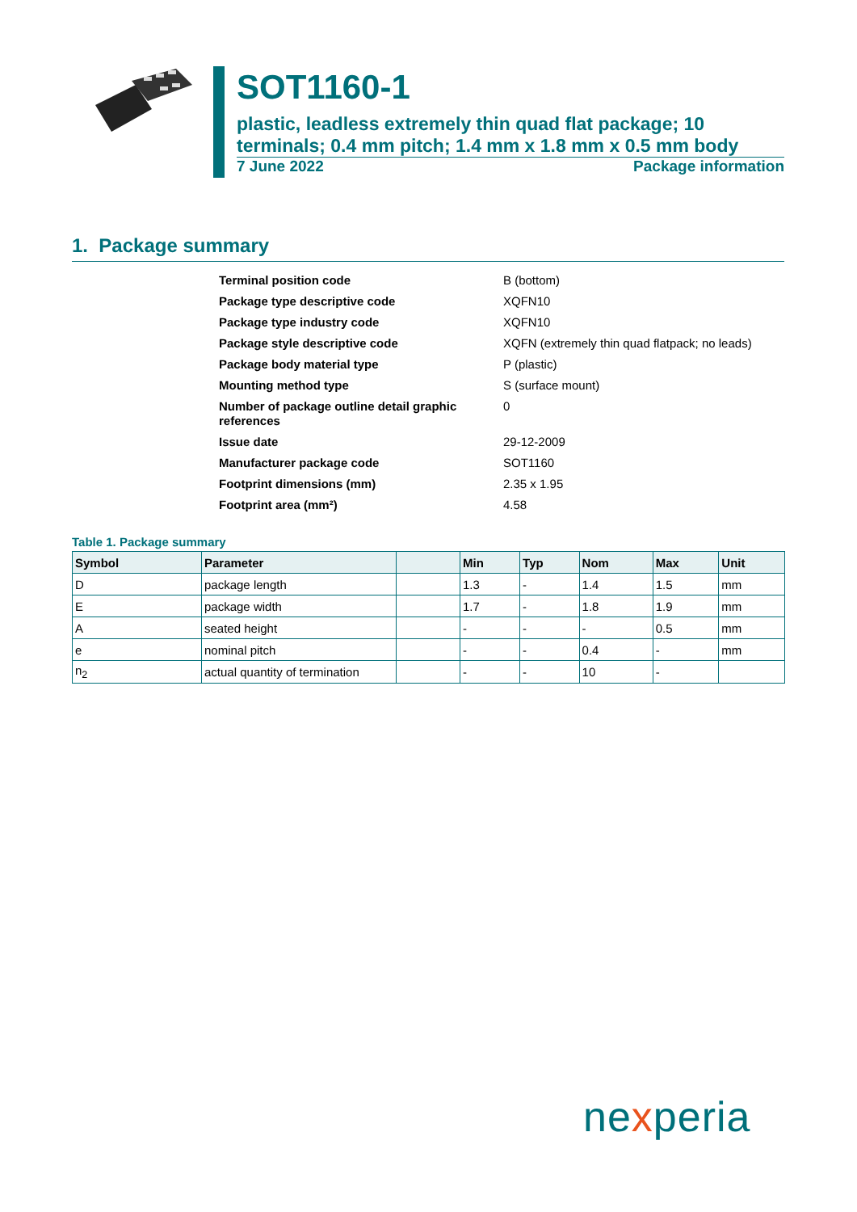SOT1160-1
plastic, leadless extremely thin quad flat package; 10 terminals; 0.4 mm pitch; 1.4 mm x 1.8 mm x 0.5 mm body
7 June 2022 Package information
1. Package summary
| Terminal position code | B (bottom) |
| Package type descriptive code | XQFN10 |
| Package type industry code | XQFN10 |
| Package style descriptive code | XQFN (extremely thin quad flatpack; no leads) |
| Package body material type | P (plastic) |
| Mounting method type | S (surface mount) |
| Number of package outline detail graphic references | 0 |
| Issue date | 29-12-2009 |
| Manufacturer package code | SOT1160 |
| Footprint dimensions (mm) | 2.35 x 1.95 |
| Footprint area (mm²) | 4.58 |
Table 1. Package summary
| Symbol | Parameter | | Min | Typ | Nom | Max | Unit |
| --- | --- | --- | --- | --- | --- | --- | --- |
| D | package length | | 1.3 | - | 1.4 | 1.5 | mm |
| E | package width | | 1.7 | - | 1.8 | 1.9 | mm |
| A | seated height | | - | - | - | 0.5 | mm |
| e | nominal pitch | | - | - | 0.4 | - | mm |
| n<sub>2</sub> | actual quantity of termination | | - | - | 10 | - | |
nexperia